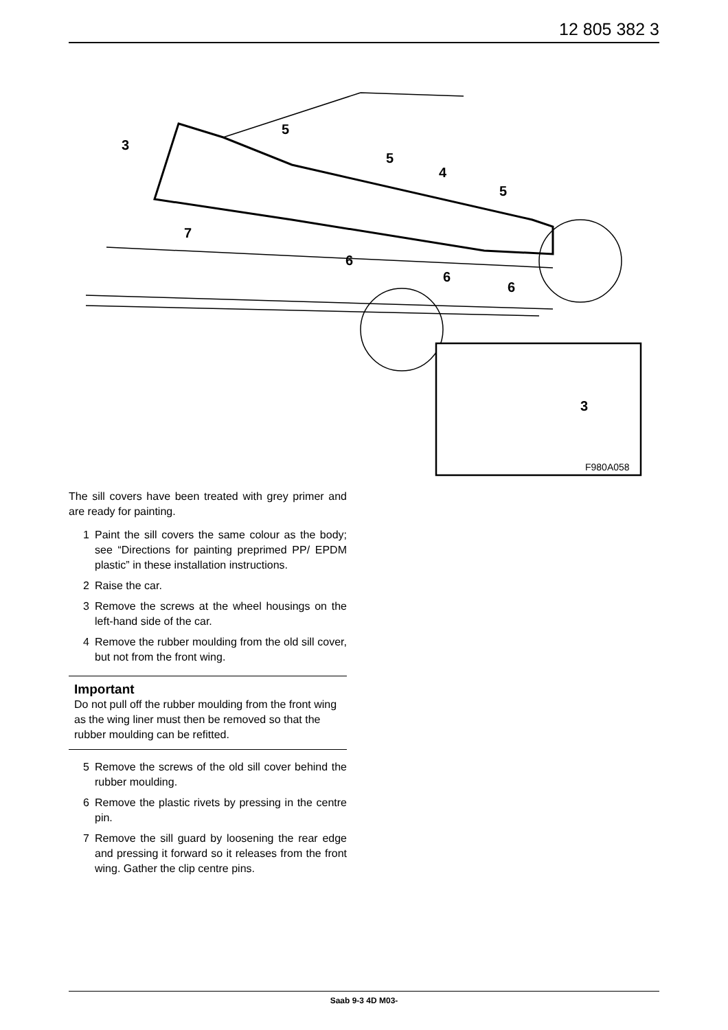12 805 382 3
3
5
5
4
5
7
6
6
6
3
F980A058
The sill covers have been treated with grey primer and are ready for painting.
1 Paint the sill covers the same colour as the body; see “Directions for painting preprimed PP/ EPDM plastic” in these installation instructions.
2 Raise the car.
3 Remove the screws at the wheel housings on the left-hand side of the car.
4 Remove the rubber moulding from the old sill cover, but not from the front wing.
Important
Do not pull off the rubber moulding from the front wing as the wing liner must then be removed so that the rubber moulding can be refitted.
5 Remove the screws of the old sill cover behind the rubber moulding.
6 Remove the plastic rivets by pressing in the centre pin.
7 Remove the sill guard by loosening the rear edge and pressing it forward so it releases from the front wing. Gather the clip centre pins.
Saab 9-3 4D M03-